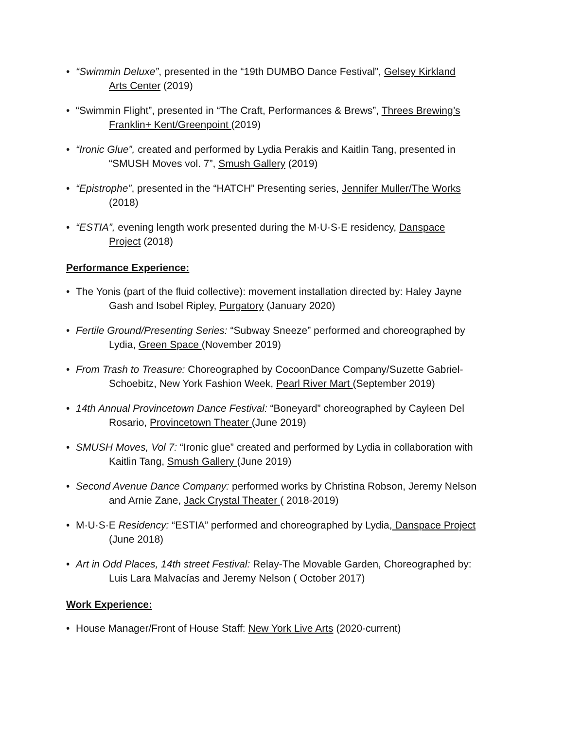• “Swimmin Deluxe”, presented in the “19th DUMBO Dance Festival”, Gelsey Kirkland
Arts Center (2019)
• “Swimmin Flight”, presented in “The Craft, Performances & Brews”, Threes Brewing’s
Franklin+ Kent/Greenpoint (2019)
• “Ironic Glue”, created and performed by Lydia Perakis and Kaitlin Tang, presented in
“SMUSH Moves vol. 7”, Smush Gallery (2019)
• “Epistrophe”, presented in the “HATCH” Presenting series, Jennifer Muller/The Works
(2018)
• “ESTIA”, evening length work presented during the M·U·S·E residency, Danspace
Project (2018)
Performance Experience:
• The Yonis (part of the fluid collective): movement installation directed by: Haley Jayne
Gash and Isobel Ripley, Purgatory (January 2020)
• Fertile Ground/Presenting Series: “Subway Sneeze” performed and choreographed by
Lydia, Green Space (November 2019)
• From Trash to Treasure: Choreographed by CocoonDance Company/Suzette Gabriel-
Schoebitz, New York Fashion Week, Pearl River Mart (September 2019)
• 14th Annual Provincetown Dance Festival: “Boneyard” choreographed by Cayleen Del
Rosario, Provincetown Theater (June 2019)
• SMUSH Moves, Vol 7: “Ironic glue” created and performed by Lydia in collaboration with
Kaitlin Tang, Smush Gallery (June 2019)
• Second Avenue Dance Company: performed works by Christina Robson, Jeremy Nelson
and Arnie Zane, Jack Crystal Theater ( 2018-2019)
• M·U·S·E Residency: “ESTIA” performed and choreographed by Lydia, Danspace Project
(June 2018)
• Art in Odd Places, 14th street Festival: Relay-The Movable Garden, Choreographed by:
Luis Lara Malvacías and Jeremy Nelson ( October 2017)
Work Experience:
• House Manager/Front of House Staff: New York Live Arts (2020-current)